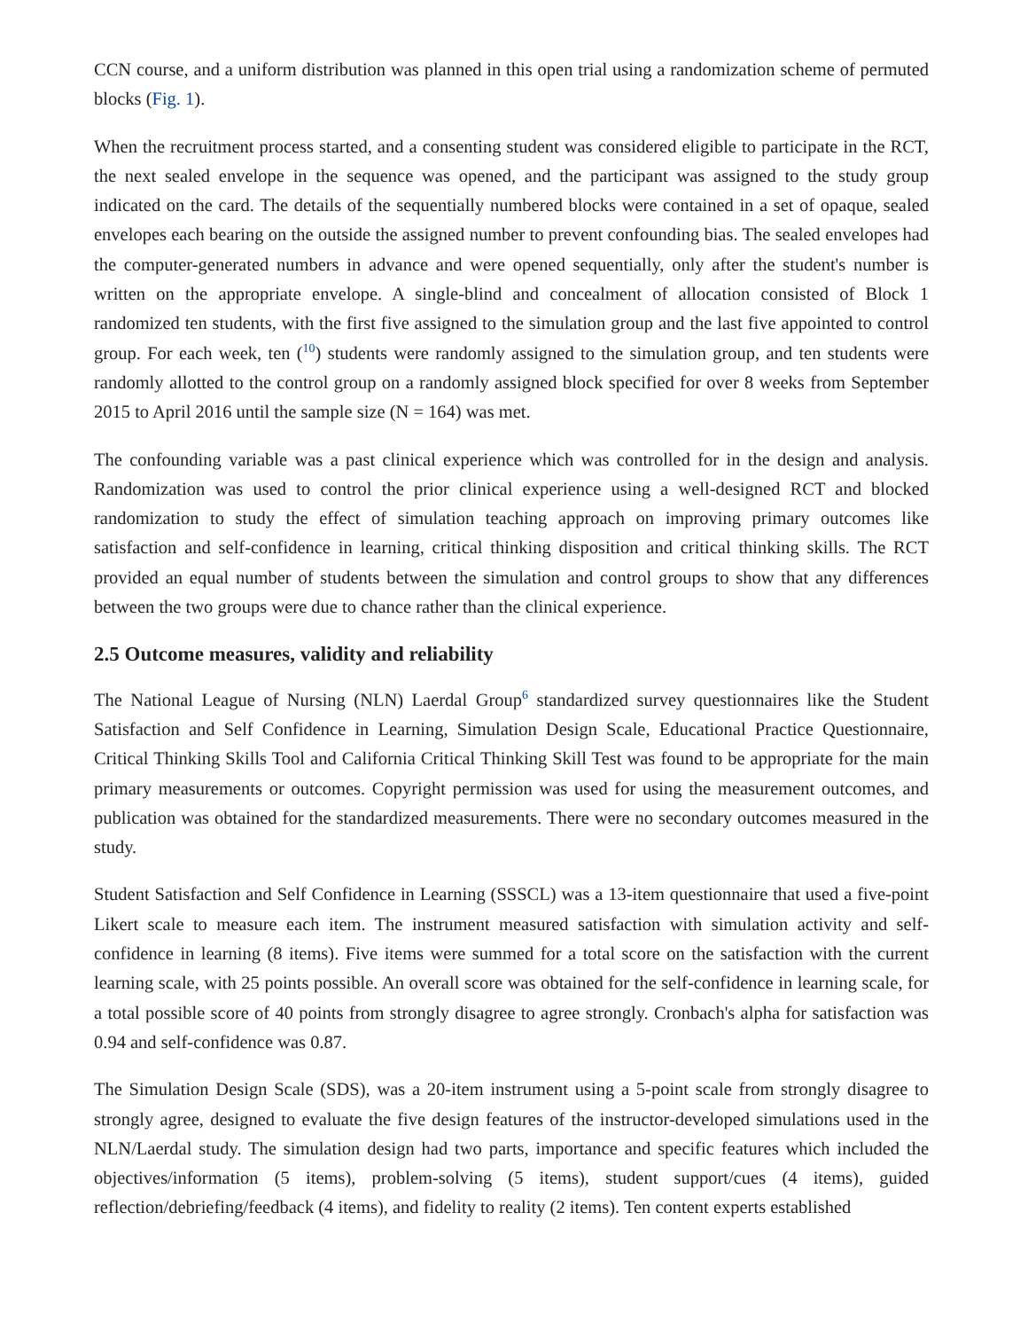CCN course, and a uniform distribution was planned in this open trial using a randomization scheme of permuted blocks (Fig. 1).
When the recruitment process started, and a consenting student was considered eligible to participate in the RCT, the next sealed envelope in the sequence was opened, and the participant was assigned to the study group indicated on the card. The details of the sequentially numbered blocks were contained in a set of opaque, sealed envelopes each bearing on the outside the assigned number to prevent confounding bias. The sealed envelopes had the computer-generated numbers in advance and were opened sequentially, only after the student's number is written on the appropriate envelope. A single-blind and concealment of allocation consisted of Block 1 randomized ten students, with the first five assigned to the simulation group and the last five appointed to control group. For each week, ten (<sup>10</sup>) students were randomly assigned to the simulation group, and ten students were randomly allotted to the control group on a randomly assigned block specified for over 8 weeks from September 2015 to April 2016 until the sample size (N = 164) was met.
The confounding variable was a past clinical experience which was controlled for in the design and analysis. Randomization was used to control the prior clinical experience using a well-designed RCT and blocked randomization to study the effect of simulation teaching approach on improving primary outcomes like satisfaction and self-confidence in learning, critical thinking disposition and critical thinking skills. The RCT provided an equal number of students between the simulation and control groups to show that any differences between the two groups were due to chance rather than the clinical experience.
2.5 Outcome measures, validity and reliability
The National League of Nursing (NLN) Laerdal Group<sup>6</sup> standardized survey questionnaires like the Student Satisfaction and Self Confidence in Learning, Simulation Design Scale, Educational Practice Questionnaire, Critical Thinking Skills Tool and California Critical Thinking Skill Test was found to be appropriate for the main primary measurements or outcomes. Copyright permission was used for using the measurement outcomes, and publication was obtained for the standardized measurements. There were no secondary outcomes measured in the study.
Student Satisfaction and Self Confidence in Learning (SSSCL) was a 13-item questionnaire that used a five-point Likert scale to measure each item. The instrument measured satisfaction with simulation activity and self-confidence in learning (8 items). Five items were summed for a total score on the satisfaction with the current learning scale, with 25 points possible. An overall score was obtained for the self-confidence in learning scale, for a total possible score of 40 points from strongly disagree to agree strongly. Cronbach's alpha for satisfaction was 0.94 and self-confidence was 0.87.
The Simulation Design Scale (SDS), was a 20-item instrument using a 5-point scale from strongly disagree to strongly agree, designed to evaluate the five design features of the instructor-developed simulations used in the NLN/Laerdal study. The simulation design had two parts, importance and specific features which included the objectives/information (5 items), problem-solving (5 items), student support/cues (4 items), guided reflection/debriefing/feedback (4 items), and fidelity to reality (2 items). Ten content experts established